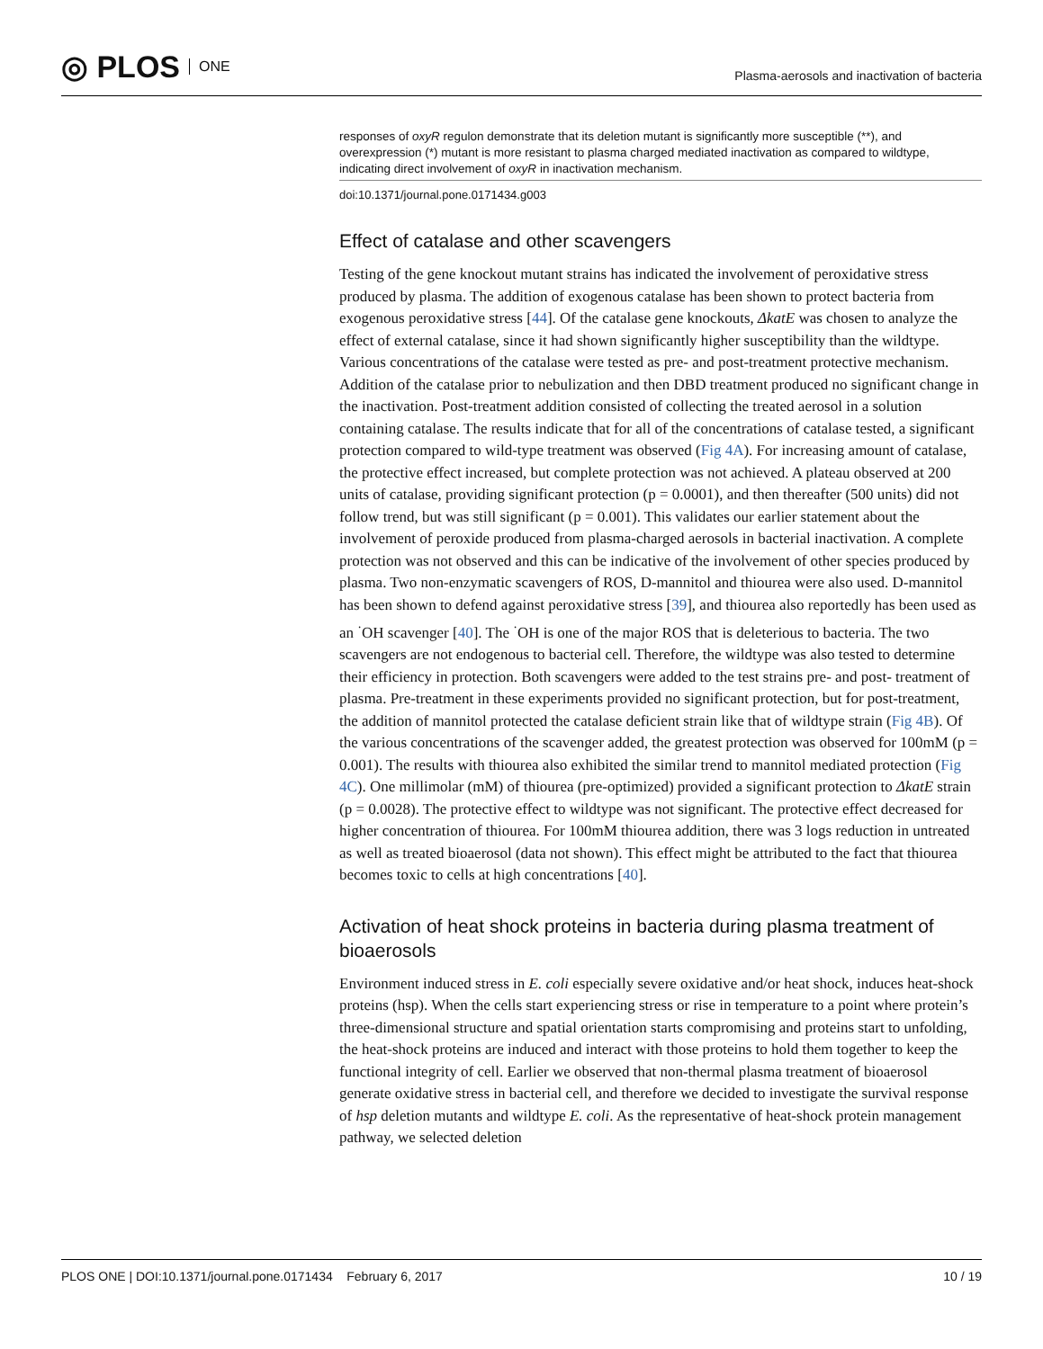◎ PLOS ONE
Plasma-aerosols and inactivation of bacteria
responses of oxyR regulon demonstrate that its deletion mutant is significantly more susceptible (**), and overexpression (*) mutant is more resistant to plasma charged mediated inactivation as compared to wildtype, indicating direct involvement of oxyR in inactivation mechanism.
doi:10.1371/journal.pone.0171434.g003
Effect of catalase and other scavengers
Testing of the gene knockout mutant strains has indicated the involvement of peroxidative stress produced by plasma. The addition of exogenous catalase has been shown to protect bacteria from exogenous peroxidative stress [44]. Of the catalase gene knockouts, ΔkatE was chosen to analyze the effect of external catalase, since it had shown significantly higher susceptibility than the wildtype. Various concentrations of the catalase were tested as pre- and post-treatment protective mechanism. Addition of the catalase prior to nebulization and then DBD treatment produced no significant change in the inactivation. Post-treatment addition consisted of collecting the treated aerosol in a solution containing catalase. The results indicate that for all of the concentrations of catalase tested, a significant protection compared to wild-type treatment was observed (Fig 4A). For increasing amount of catalase, the protective effect increased, but complete protection was not achieved. A plateau observed at 200 units of catalase, providing significant protection (p = 0.0001), and then thereafter (500 units) did not follow trend, but was still significant (p = 0.001). This validates our earlier statement about the involvement of peroxide produced from plasma-charged aerosols in bacterial inactivation. A complete protection was not observed and this can be indicative of the involvement of other species produced by plasma. Two non-enzymatic scavengers of ROS, D-mannitol and thiourea were also used. D-mannitol has been shown to defend against peroxidative stress [39], and thiourea also reportedly has been used as an <sup>·</sup>OH scavenger [40]. The <sup>·</sup>OH is one of the major ROS that is deleterious to bacteria. The two scavengers are not endogenous to bacterial cell. Therefore, the wildtype was also tested to determine their efficiency in protection. Both scavengers were added to the test strains pre- and post- treatment of plasma. Pre-treatment in these experiments provided no significant protection, but for post-treatment, the addition of mannitol protected the catalase deficient strain like that of wildtype strain (Fig 4B). Of the various concentrations of the scavenger added, the greatest protection was observed for 100mM (p = 0.001). The results with thiourea also exhibited the similar trend to mannitol mediated protection (Fig 4C). One millimolar (mM) of thiourea (pre-optimized) provided a significant protection to ΔkatE strain (p = 0.0028). The protective effect to wildtype was not significant. The protective effect decreased for higher concentration of thiourea. For 100mM thiourea addition, there was 3 logs reduction in untreated as well as treated bioaerosol (data not shown). This effect might be attributed to the fact that thiourea becomes toxic to cells at high concentrations [40].
Activation of heat shock proteins in bacteria during plasma treatment of bioaerosols
Environment induced stress in E. coli especially severe oxidative and/or heat shock, induces heat-shock proteins (hsp). When the cells start experiencing stress or rise in temperature to a point where protein’s three-dimensional structure and spatial orientation starts compromising and proteins start to unfolding, the heat-shock proteins are induced and interact with those proteins to hold them together to keep the functional integrity of cell. Earlier we observed that non-thermal plasma treatment of bioaerosol generate oxidative stress in bacterial cell, and therefore we decided to investigate the survival response of hsp deletion mutants and wildtype E. coli. As the representative of heat-shock protein management pathway, we selected deletion
PLOS ONE | DOI:10.1371/journal.pone.0171434 February 6, 2017
10 / 19